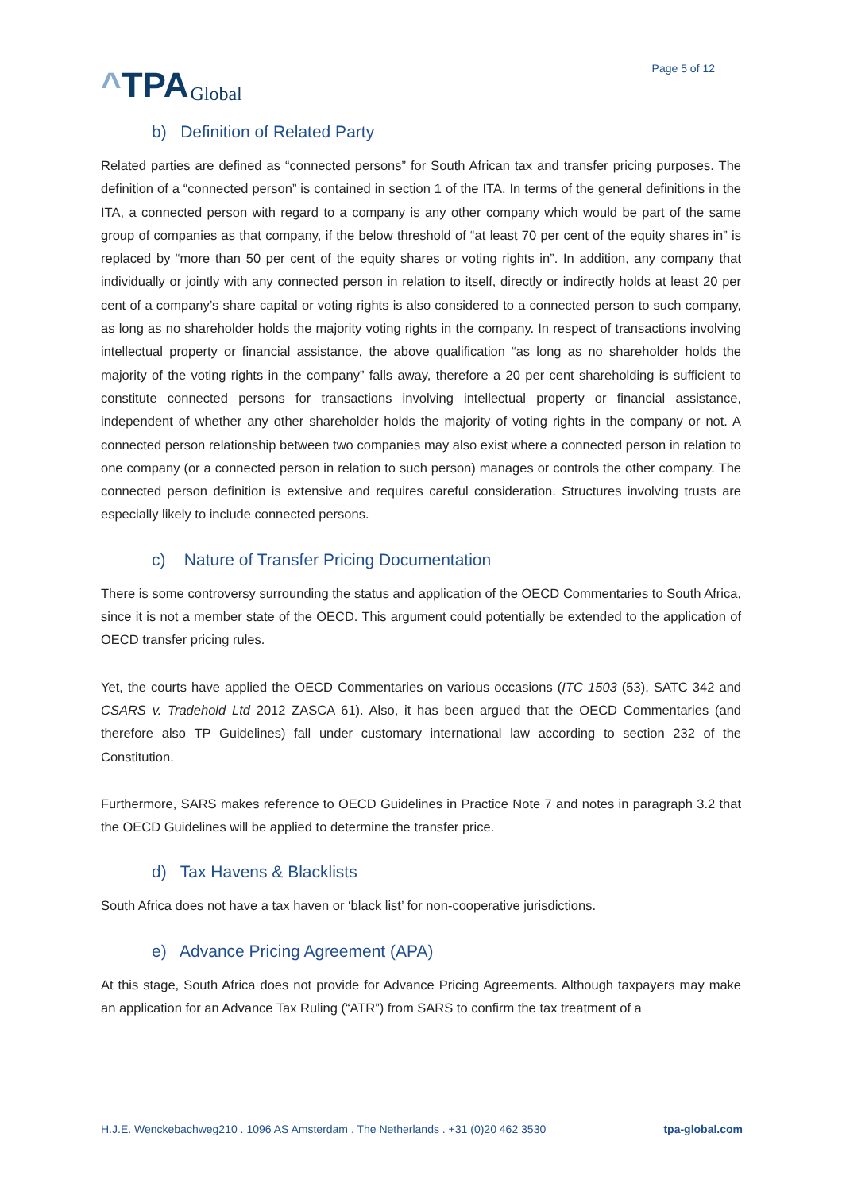^ TPA Global
Page 5 of 12
b) Definition of Related Party
Related parties are defined as “connected persons” for South African tax and transfer pricing purposes. The definition of a “connected person” is contained in section 1 of the ITA. In terms of the general definitions in the ITA, a connected person with regard to a company is any other company which would be part of the same group of companies as that company, if the below threshold of “at least 70 per cent of the equity shares in” is replaced by “more than 50 per cent of the equity shares or voting rights in”. In addition, any company that individually or jointly with any connected person in relation to itself, directly or indirectly holds at least 20 per cent of a company’s share capital or voting rights is also considered to a connected person to such company, as long as no shareholder holds the majority voting rights in the company. In respect of transactions involving intellectual property or financial assistance, the above qualification “as long as no shareholder holds the majority of the voting rights in the company” falls away, therefore a 20 per cent shareholding is sufficient to constitute connected persons for transactions involving intellectual property or financial assistance, independent of whether any other shareholder holds the majority of voting rights in the company or not. A connected person relationship between two companies may also exist where a connected person in relation to one company (or a connected person in relation to such person) manages or controls the other company. The connected person definition is extensive and requires careful consideration. Structures involving trusts are especially likely to include connected persons.
c) Nature of Transfer Pricing Documentation
There is some controversy surrounding the status and application of the OECD Commentaries to South Africa, since it is not a member state of the OECD. This argument could potentially be extended to the application of OECD transfer pricing rules.
Yet, the courts have applied the OECD Commentaries on various occasions (ITC 1503 (53), SATC 342 and CSARS v. Tradehold Ltd 2012 ZASCA 61). Also, it has been argued that the OECD Commentaries (and therefore also TP Guidelines) fall under customary international law according to section 232 of the Constitution.
Furthermore, SARS makes reference to OECD Guidelines in Practice Note 7 and notes in paragraph 3.2 that the OECD Guidelines will be applied to determine the transfer price.
d) Tax Havens & Blacklists
South Africa does not have a tax haven or ‘black list’ for non-cooperative jurisdictions.
e) Advance Pricing Agreement (APA)
At this stage, South Africa does not provide for Advance Pricing Agreements. Although taxpayers may make an application for an Advance Tax Ruling (“ATR”) from SARS to confirm the tax treatment of a
H.J.E. Wenckebachweg210 . 1096 AS Amsterdam . The Netherlands . +31 (0)20 462 3530 tpa-global.com